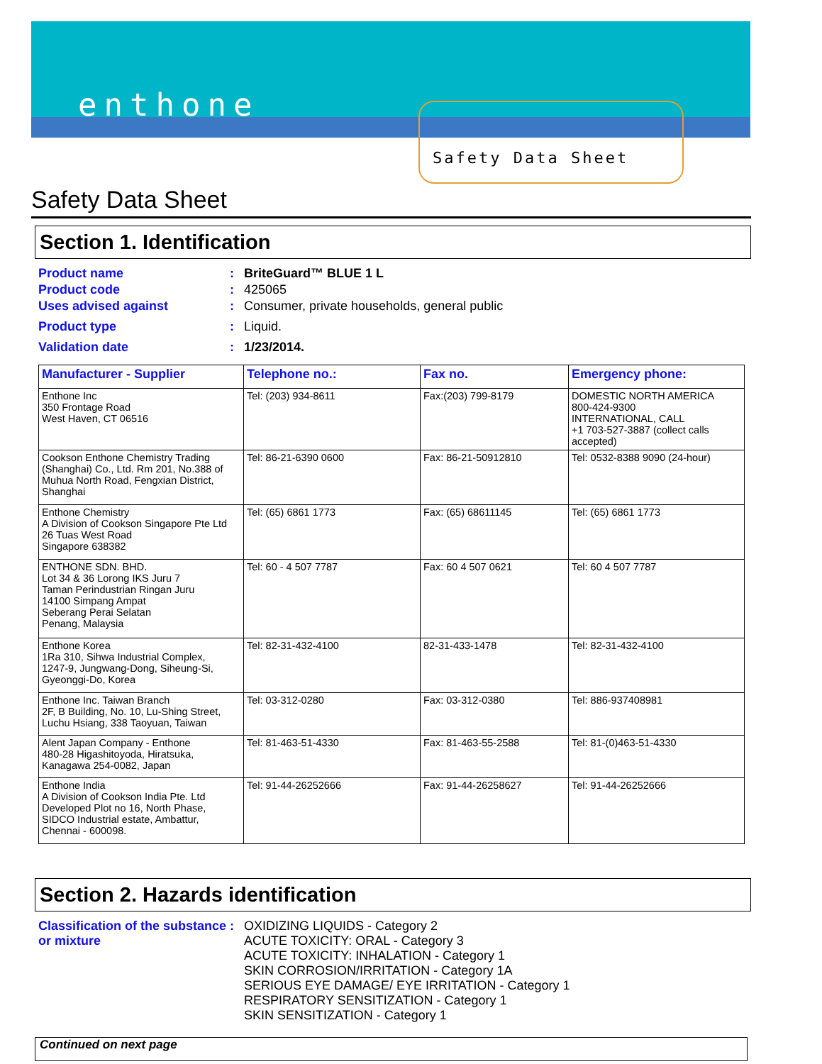enthone
Safety Data Sheet
Safety Data Sheet
Section 1. Identification
Product name : BriteGuard™ BLUE 1 L
Product code : 425065
Uses advised against : Consumer, private households, general public
Product type : Liquid.
Validation date : 1/23/2014.
| Manufacturer - Supplier | Telephone no.: | Fax no. | Emergency phone: |
| --- | --- | --- | --- |
| Enthone Inc 350 Frontage Road West Haven, CT 06516 | Tel: (203) 934-8611 | Fax:(203) 799-8179 | DOMESTIC NORTH AMERICA 800-424-9300 INTERNATIONAL, CALL +1 703-527-3887 (collect calls accepted) |
| Cookson Enthone Chemistry Trading (Shanghai) Co., Ltd. Rm 201, No.388 of Muhua North Road, Fengxian District, Shanghai | Tel: 86-21-6390 0600 | Fax: 86-21-50912810 | Tel: 0532-8388 9090 (24-hour) |
| Enthone Chemistry A Division of Cookson Singapore Pte Ltd 26 Tuas West Road Singapore 638382 | Tel: (65) 6861 1773 | Fax: (65) 68611145 | Tel: (65) 6861 1773 |
| ENTHONE SDN. BHD. Lot 34 & 36 Lorong IKS Juru 7 Taman Perindustrian Ringan Juru 14100 Simpang Ampat Seberang Perai Selatan Penang, Malaysia | Tel: 60 - 4 507 7787 | Fax: 60 4 507 0621 | Tel: 60 4 507 7787 |
| Enthone Korea 1Ra 310, Sihwa Industrial Complex, 1247-9, Jungwang-Dong, Siheung-Si, Gyeonggi-Do, Korea | Tel: 82-31-432-4100 | 82-31-433-1478 | Tel: 82-31-432-4100 |
| Enthone Inc. Taiwan Branch 2F, B Building, No. 10, Lu-Shing Street, Luchu Hsiang, 338 Taoyuan, Taiwan | Tel: 03-312-0280 | Fax: 03-312-0380 | Tel: 886-937408981 |
| Alent Japan Company - Enthone 480-28 Higashitoyoda, Hiratsuka, Kanagawa 254-0082, Japan | Tel: 81-463-51-4330 | Fax: 81-463-55-2588 | Tel: 81-(0)463-51-4330 |
| Enthone India A Division of Cookson India Pte. Ltd Developed Plot no 16, North Phase, SIDCO Industrial estate, Ambattur, Chennai - 600098. | Tel: 91-44-26252666 | Fax: 91-44-26258627 | Tel: 91-44-26252666 |
Section 2. Hazards identification
Classification of the substance or mixture
: OXIDIZING LIQUIDS - Category 2
ACUTE TOXICITY: ORAL - Category 3
ACUTE TOXICITY: INHALATION - Category 1
SKIN CORROSION/IRRITATION - Category 1A
SERIOUS EYE DAMAGE/ EYE IRRITATION - Category 1
RESPIRATORY SENSITIZATION - Category 1
SKIN SENSITIZATION - Category 1
Continued on next page